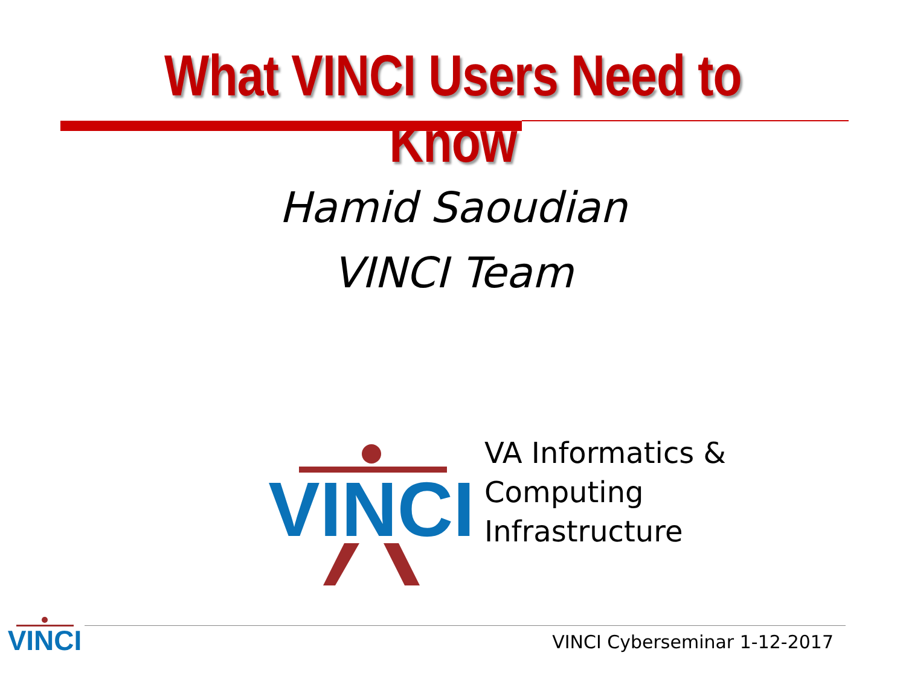What VINCI Users Need to Know
Hamid Saoudian
VINCI Team
VINCI
VA Informatics &
Computing
Infrastructure
VINCI
VINCI Cyberseminar 1-12-2017